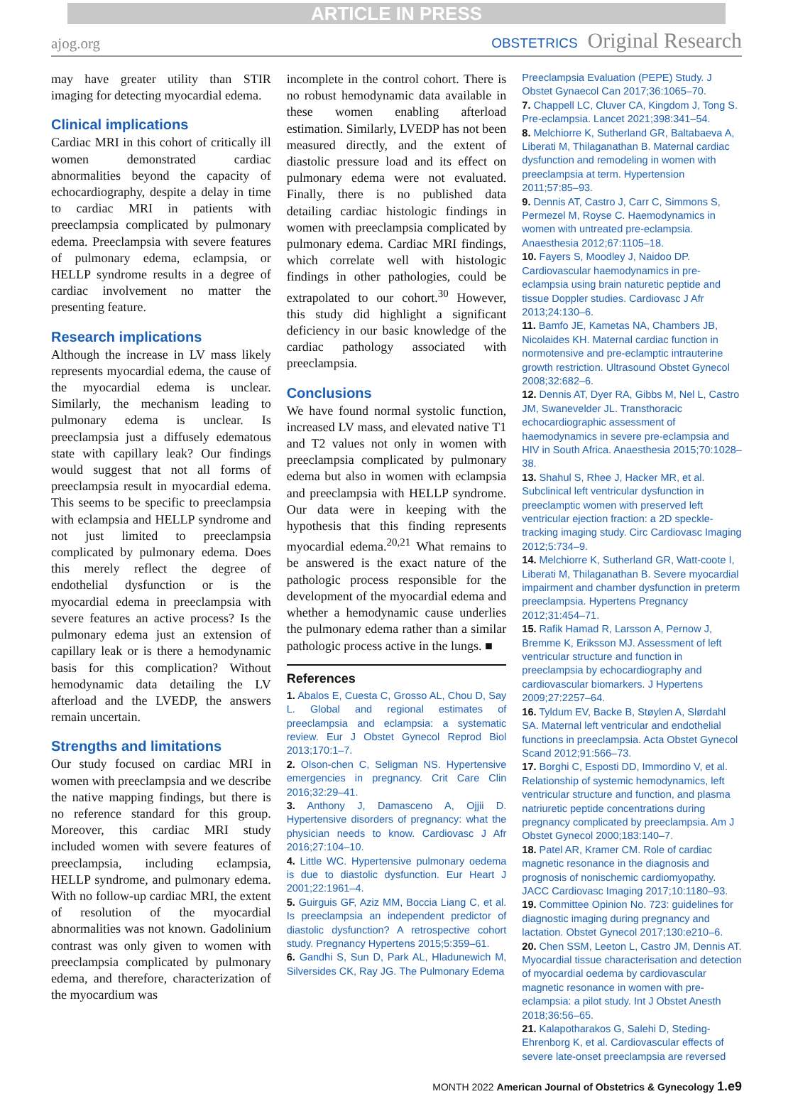ARTICLE IN PRESS
ajog.org
OBSTETRICS Original Research
may have greater utility than STIR imaging for detecting myocardial edema.
Clinical implications
Cardiac MRI in this cohort of critically ill women demonstrated cardiac abnormalities beyond the capacity of echocardiography, despite a delay in time to cardiac MRI in patients with preeclampsia complicated by pulmonary edema. Preeclampsia with severe features of pulmonary edema, eclampsia, or HELLP syndrome results in a degree of cardiac involvement no matter the presenting feature.
Research implications
Although the increase in LV mass likely represents myocardial edema, the cause of the myocardial edema is unclear. Similarly, the mechanism leading to pulmonary edema is unclear. Is preeclampsia just a diffusely edematous state with capillary leak? Our findings would suggest that not all forms of preeclampsia result in myocardial edema. This seems to be specific to preeclampsia with eclampsia and HELLP syndrome and not just limited to preeclampsia complicated by pulmonary edema. Does this merely reflect the degree of endothelial dysfunction or is the myocardial edema in preeclampsia with severe features an active process? Is the pulmonary edema just an extension of capillary leak or is there a hemodynamic basis for this complication? Without hemodynamic data detailing the LV afterload and the LVEDP, the answers remain uncertain.
Strengths and limitations
Our study focused on cardiac MRI in women with preeclampsia and we describe the native mapping findings, but there is no reference standard for this group. Moreover, this cardiac MRI study included women with severe features of preeclampsia, including eclampsia, HELLP syndrome, and pulmonary edema. With no follow-up cardiac MRI, the extent of resolution of the myocardial abnormalities was not known. Gadolinium contrast was only given to women with preeclampsia complicated by pulmonary edema, and therefore, characterization of the myocardium was
incomplete in the control cohort. There is no robust hemodynamic data available in these women enabling afterload estimation. Similarly, LVEDP has not been measured directly, and the extent of diastolic pressure load and its effect on pulmonary edema were not evaluated. Finally, there is no published data detailing cardiac histologic findings in women with preeclampsia complicated by pulmonary edema. Cardiac MRI findings, which correlate well with histologic findings in other pathologies, could be extrapolated to our cohort.<sup>30</sup> However, this study did highlight a significant deficiency in our basic knowledge of the cardiac pathology associated with preeclampsia.
Conclusions
We have found normal systolic function, increased LV mass, and elevated native T1 and T2 values not only in women with preeclampsia complicated by pulmonary edema but also in women with eclampsia and preeclampsia with HELLP syndrome. Our data were in keeping with the hypothesis that this finding represents myocardial edema.<sup>20,21</sup> What remains to be answered is the exact nature of the pathologic process responsible for the development of the myocardial edema and whether a hemodynamic cause underlies the pulmonary edema rather than a similar pathologic process active in the lungs. ■
References
1. Abalos E, Cuesta C, Grosso AL, Chou D, Say L. Global and regional estimates of preeclampsia and eclampsia: a systematic review. Eur J Obstet Gynecol Reprod Biol 2013;170:1–7.
2. Olson-chen C, Seligman NS. Hypertensive emergencies in pregnancy. Crit Care Clin 2016;32:29–41.
3. Anthony J, Damasceno A, Ojjii D. Hypertensive disorders of pregnancy: what the physician needs to know. Cardiovasc J Afr 2016;27:104–10.
4. Little WC. Hypertensive pulmonary oedema is due to diastolic dysfunction. Eur Heart J 2001;22:1961–4.
5. Guirguis GF, Aziz MM, Boccia Liang C, et al. Is preeclampsia an independent predictor of diastolic dysfunction? A retrospective cohort study. Pregnancy Hypertens 2015;5:359–61.
6. Gandhi S, Sun D, Park AL, Hladunewich M, Silversides CK, Ray JG. The Pulmonary Edema
Preeclampsia Evaluation (PEPE) Study. J Obstet Gynaecol Can 2017;36:1065–70.
7. Chappell LC, Cluver CA, Kingdom J, Tong S. Pre-eclampsia. Lancet 2021;398:341–54.
8. Melchiorre K, Sutherland GR, Baltabaeva A, Liberati M, Thilaganathan B. Maternal cardiac dysfunction and remodeling in women with preeclampsia at term. Hypertension 2011;57:85–93.
9. Dennis AT, Castro J, Carr C, Simmons S, Permezel M, Royse C. Haemodynamics in women with untreated pre-eclampsia. Anaesthesia 2012;67:1105–18.
10. Fayers S, Moodley J, Naidoo DP. Cardiovascular haemodynamics in pre-eclampsia using brain naturetic peptide and tissue Doppler studies. Cardiovasc J Afr 2013;24:130–6.
11. Bamfo JE, Kametas NA, Chambers JB, Nicolaides KH. Maternal cardiac function in normotensive and pre-eclamptic intrauterine growth restriction. Ultrasound Obstet Gynecol 2008;32:682–6.
12. Dennis AT, Dyer RA, Gibbs M, Nel L, Castro JM, Swanevelder JL. Transthoracic echocardiographic assessment of haemodynamics in severe pre-eclampsia and HIV in South Africa. Anaesthesia 2015;70:1028–38.
13. Shahul S, Rhee J, Hacker MR, et al. Subclinical left ventricular dysfunction in preeclamptic women with preserved left ventricular ejection fraction: a 2D speckle-tracking imaging study. Circ Cardiovasc Imaging 2012;5:734–9.
14. Melchiorre K, Sutherland GR, Watt-coote I, Liberati M, Thilaganathan B. Severe myocardial impairment and chamber dysfunction in preterm preeclampsia. Hypertens Pregnancy 2012;31:454–71.
15. Rafik Hamad R, Larsson A, Pernow J, Bremme K, Eriksson MJ. Assessment of left ventricular structure and function in preeclampsia by echocardiography and cardiovascular biomarkers. J Hypertens 2009;27:2257–64.
16. Tyldum EV, Backe B, Støylen A, Slørdahl SA. Maternal left ventricular and endothelial functions in preeclampsia. Acta Obstet Gynecol Scand 2012;91:566–73.
17. Borghi C, Esposti DD, Immordino V, et al. Relationship of systemic hemodynamics, left ventricular structure and function, and plasma natriuretic peptide concentrations during pregnancy complicated by preeclampsia. Am J Obstet Gynecol 2000;183:140–7.
18. Patel AR, Kramer CM. Role of cardiac magnetic resonance in the diagnosis and prognosis of nonischemic cardiomyopathy. JACC Cardiovasc Imaging 2017;10:1180–93.
19. Committee Opinion No. 723: guidelines for diagnostic imaging during pregnancy and lactation. Obstet Gynecol 2017;130:e210–6.
20. Chen SSM, Leeton L, Castro JM, Dennis AT. Myocardial tissue characterisation and detection of myocardial oedema by cardiovascular magnetic resonance in women with pre-eclampsia: a pilot study. Int J Obstet Anesth 2018;36:56–65.
21. Kalapotharakos G, Salehi D, Steding-Ehrenborg K, et al. Cardiovascular effects of severe late-onset preeclampsia are reversed
MONTH 2022 American Journal of Obstetrics & Gynecology 1.e9